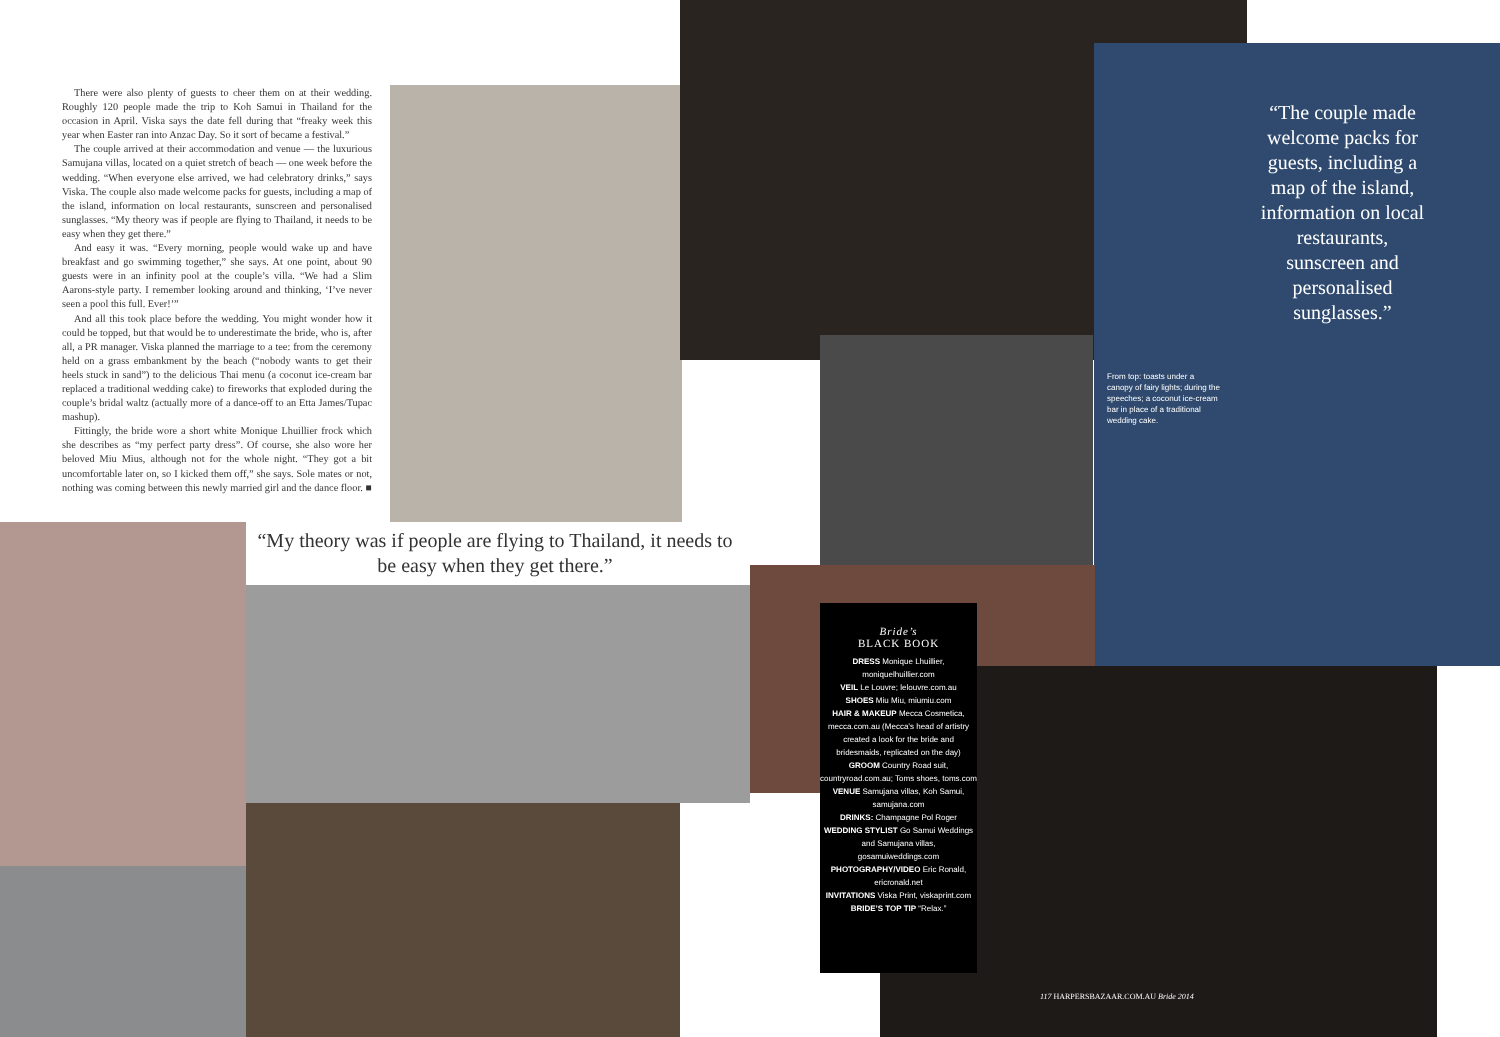There were also plenty of guests to cheer them on at their wedding. Roughly 120 people made the trip to Koh Samui in Thailand for the occasion in April. Viska says the date fell during that “freaky week this year when Easter ran into Anzac Day. So it sort of became a festival.”
The couple arrived at their accommodation and venue — the luxurious Samujana villas, located on a quiet stretch of beach — one week before the wedding. “When everyone else arrived, we had celebratory drinks,” says Viska. The couple also made welcome packs for guests, including a map of the island, information on local restaurants, sunscreen and personalised sunglasses. “My theory was if people are flying to Thailand, it needs to be easy when they get there.”
And easy it was. “Every morning, people would wake up and have breakfast and go swimming together,” she says. At one point, about 90 guests were in an infinity pool at the couple’s villa. “We had a Slim Aarons-style party. I remember looking around and thinking, ‘I’ve never seen a pool this full. Ever!’”
And all this took place before the wedding. You might wonder how it could be topped, but that would be to underestimate the bride, who is, after all, a PR manager. Viska planned the marriage to a tee: from the ceremony held on a grass embankment by the beach (“nobody wants to get their heels stuck in sand”) to the delicious Thai menu (a coconut ice-cream bar replaced a traditional wedding cake) to fireworks that exploded during the couple’s bridal waltz (actually more of a dance-off to an Etta James/Tupac mashup).
Fittingly, the bride wore a short white Monique Lhuillier frock which she describes as “my perfect party dress”. Of course, she also wore her beloved Miu Mius, although not for the whole night. “They got a bit uncomfortable later on, so I kicked them off,” she says. Sole mates or not, nothing was coming between this newly married girl and the dance floor. ■
“My theory was if people are flying to Thailand, it needs to be easy when they get there.”
“The couple made welcome packs for guests, including a map of the island, information on local restaurants, sunscreen and personalised sunglasses.”
From top: toasts under a canopy of fairy lights; during the speeches; a coconut ice-cream bar in place of a traditional wedding cake.
Bride’s
BLACK BOOK
DRESS Monique Lhuillier, moniquelhuillier.com
VEIL Le Louvre; lelouvre.com.au
SHOES Miu Miu, miumiu.com
HAIR & MAKEUP Mecca Cosmetica, mecca.com.au (Mecca’s head of artistry created a look for the bride and bridesmaids, replicated on the day)
GROOM Country Road suit, countryroad.com.au; Toms shoes, toms.com
VENUE Samujana villas, Koh Samui, samujana.com
DRINKS: Champagne Pol Roger
WEDDING STYLIST Go Samui Weddings and Samujana villas, gosamuiweddings.com
PHOTOGRAPHY/VIDEO Eric Ronald, ericronald.net
INVITATIONS Viska Print, viskaprint.com
BRIDE’S TOP TIP “Relax.”
117 HARPERSBAZAAR.COM.AU Bride 2014